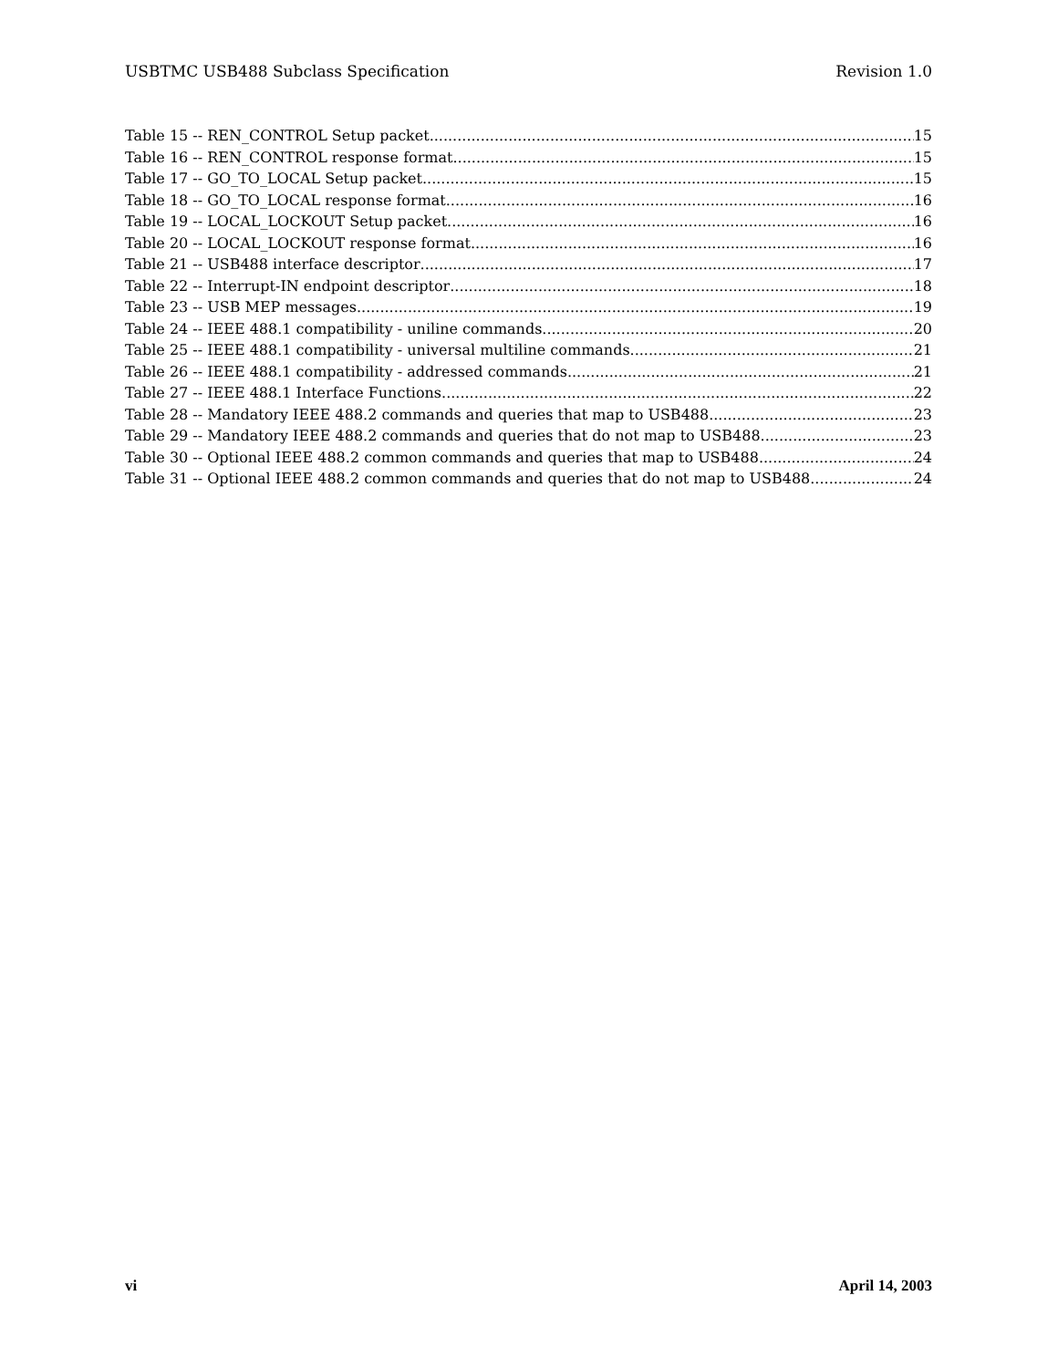USBTMC USB488 Subclass Specification Revision 1.0
Table 15 -- REN_CONTROL Setup packet 15
Table 16 -- REN_CONTROL response format 15
Table 17 -- GO_TO_LOCAL Setup packet 15
Table 18 -- GO_TO_LOCAL response format 16
Table 19 -- LOCAL_LOCKOUT Setup packet 16
Table 20 -- LOCAL_LOCKOUT response format 16
Table 21 -- USB488 interface descriptor 17
Table 22 -- Interrupt-IN endpoint descriptor 18
Table 23 -- USB MEP messages 19
Table 24 -- IEEE 488.1 compatibility - uniline commands 20
Table 25 -- IEEE 488.1 compatibility - universal multiline commands 21
Table 26 -- IEEE 488.1 compatibility - addressed commands 21
Table 27 -- IEEE 488.1 Interface Functions 22
Table 28 -- Mandatory IEEE 488.2 commands and queries that map to USB488 23
Table 29 -- Mandatory IEEE 488.2 commands and queries that do not map to USB488 23
Table 30 -- Optional IEEE 488.2 common commands and queries that map to USB488 24
Table 31 -- Optional IEEE 488.2 common commands and queries that do not map to USB488 24
vi April 14, 2003